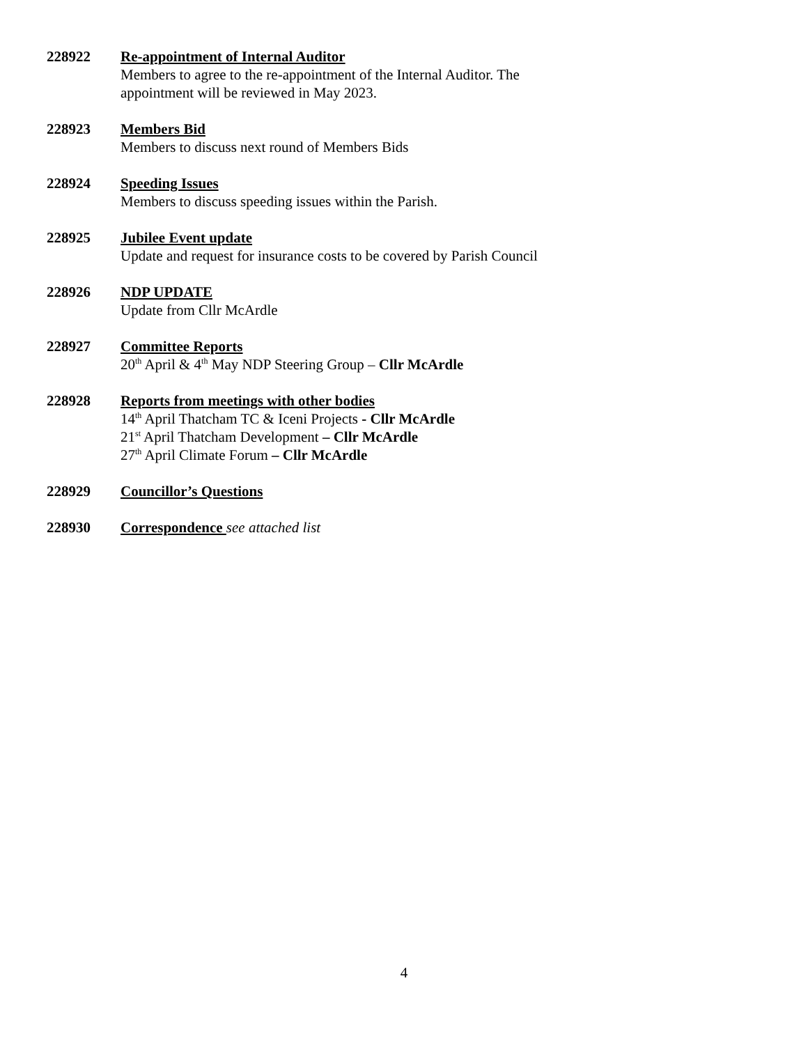228922 Re-appointment of Internal Auditor
Members to agree to the re-appointment of the Internal Auditor. The
appointment will be reviewed in May 2023.
228923 Members Bid
Members to discuss next round of Members Bids
228924 Speeding Issues
Members to discuss speeding issues within the Parish.
228925 Jubilee Event update
Update and request for insurance costs to be covered by Parish Council
228926 NDP UPDATE
Update from Cllr McArdle
228927 Committee Reports
20<sup>th</sup> April & 4<sup>th</sup> May NDP Steering Group – Cllr McArdle
228928 Reports from meetings with other bodies
14<sup>th</sup> April Thatcham TC & Iceni Projects - Cllr McArdle
21<sup>st</sup> April Thatcham Development – Cllr McArdle
27<sup>th</sup> April Climate Forum – Cllr McArdle
228929 Councillor’s Questions
228930 Correspondence see attached list
4